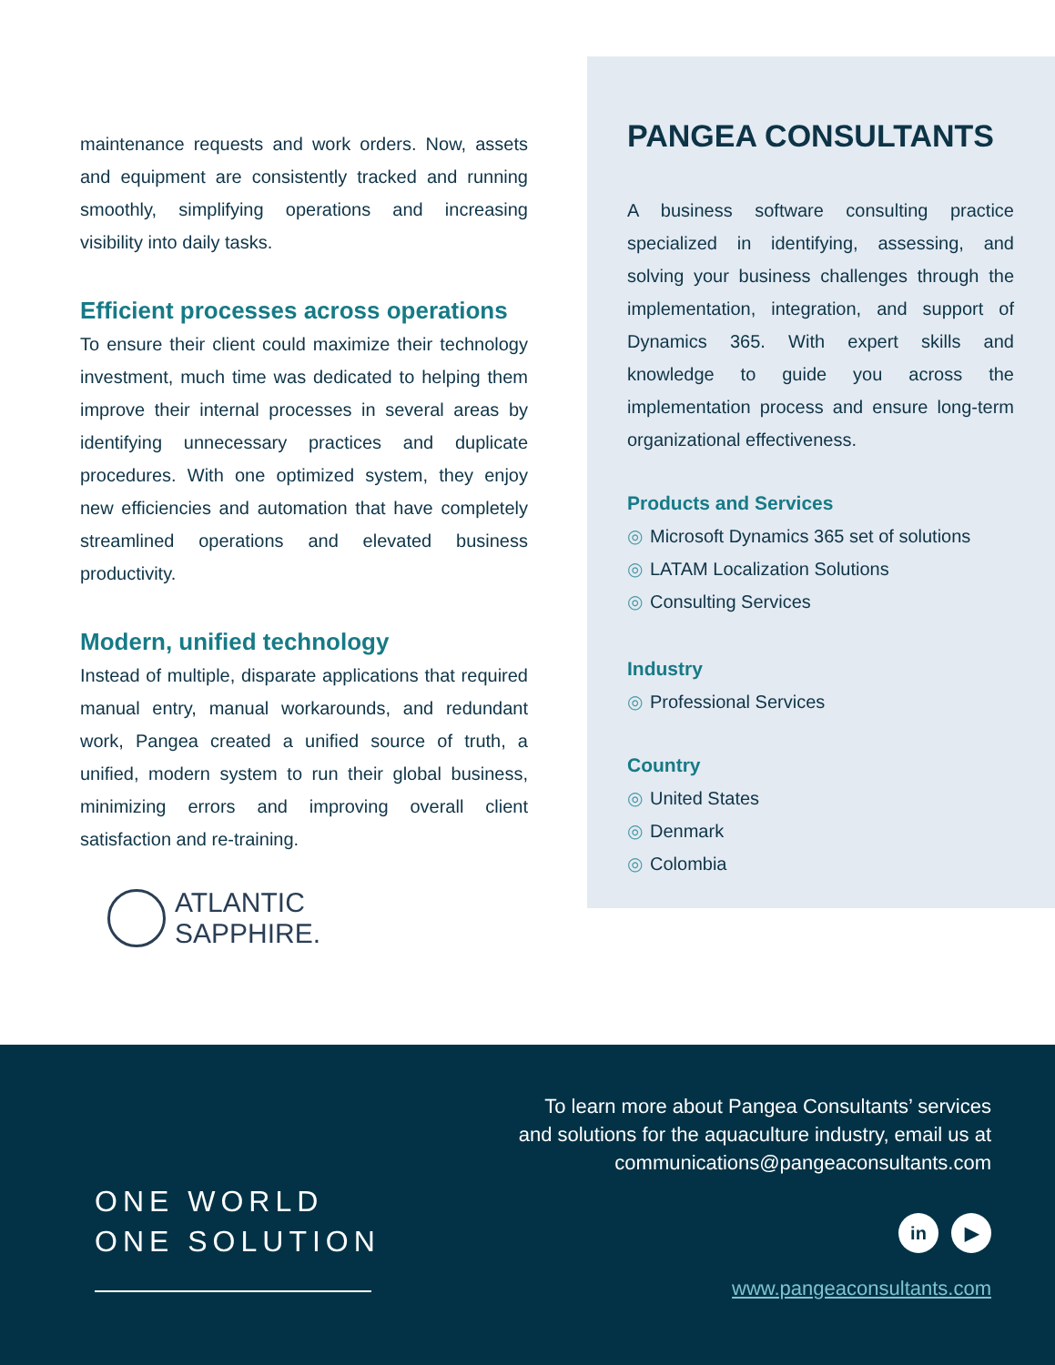maintenance requests and work orders. Now, assets and equipment are consistently tracked and running smoothly, simplifying operations and increasing visibility into daily tasks.
Efficient processes across operations
To ensure their client could maximize their technology investment, much time was dedicated to helping them improve their internal processes in several areas by identifying unnecessary practices and duplicate procedures. With one optimized system, they enjoy new efficiencies and automation that have completely streamlined operations and elevated business productivity.
Modern, unified technology
Instead of multiple, disparate applications that required manual entry, manual workarounds, and redundant work, Pangea created a unified source of truth, a unified, modern system to run their global business, minimizing errors and improving overall client satisfaction and re-training.
ATLANTIC
SAPPHIRE.
PANGEA CONSULTANTS
A business software consulting practice specialized in identifying, assessing, and solving your business challenges through the implementation, integration, and support of Dynamics 365. With expert skills and knowledge to guide you across the implementation process and ensure long-term organizational effectiveness.
Products and Services
◎ Microsoft Dynamics 365 set of solutions
◎ LATAM Localization Solutions
◎ Consulting Services
Industry
◎ Professional Services
Country
◎ United States
◎ Denmark
◎ Colombia
ONE WORLD
ONE SOLUTION
To learn more about Pangea Consultants’ services
and solutions for the aquaculture industry, email us at
communications@pangeaconsultants.com
in ▶
www.pangeaconsultants.com